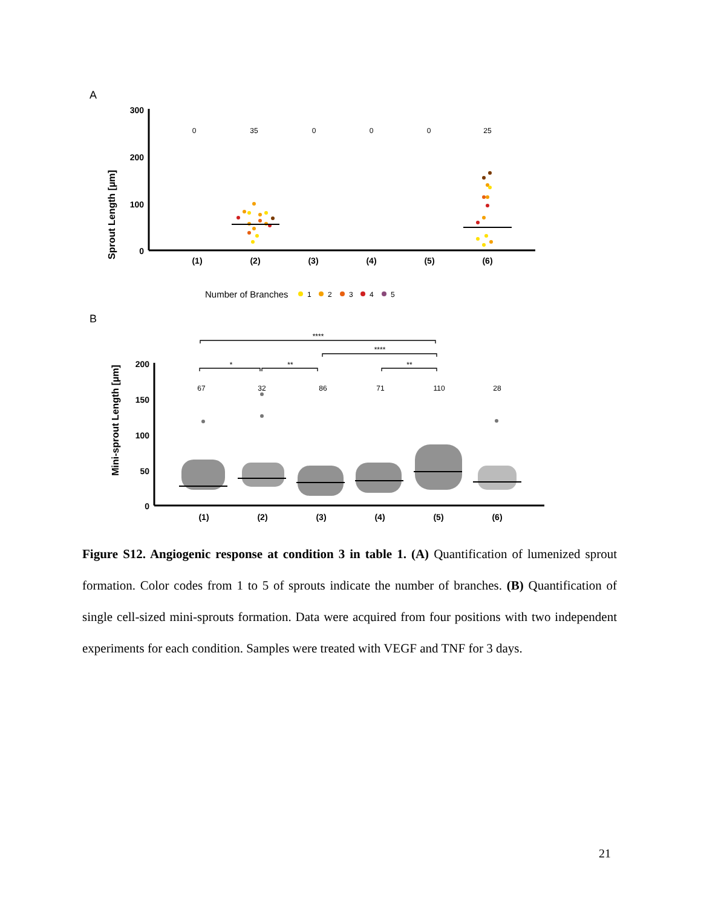A
Sprout Length [µm]
300
200
100
0
0
35
0
0
0
25
(1)
(2)
(3)
(4)
(5)
(6)
Number of Branches
1
2
3
4
5
B
Mini-sprout Length [µm]
****
****
*
**
**
200
150
100
50
0
67
32
86
71
110
28
(1)
(2)
(3)
(4)
(5)
(6)
Figure S12. Angiogenic response at condition 3 in table 1. (A) Quantification of lumenized sprout formation. Color codes from 1 to 5 of sprouts indicate the number of branches. (B) Quantification of single cell-sized mini-sprouts formation. Data were acquired from four positions with two independent experiments for each condition. Samples were treated with VEGF and TNF for 3 days.
21